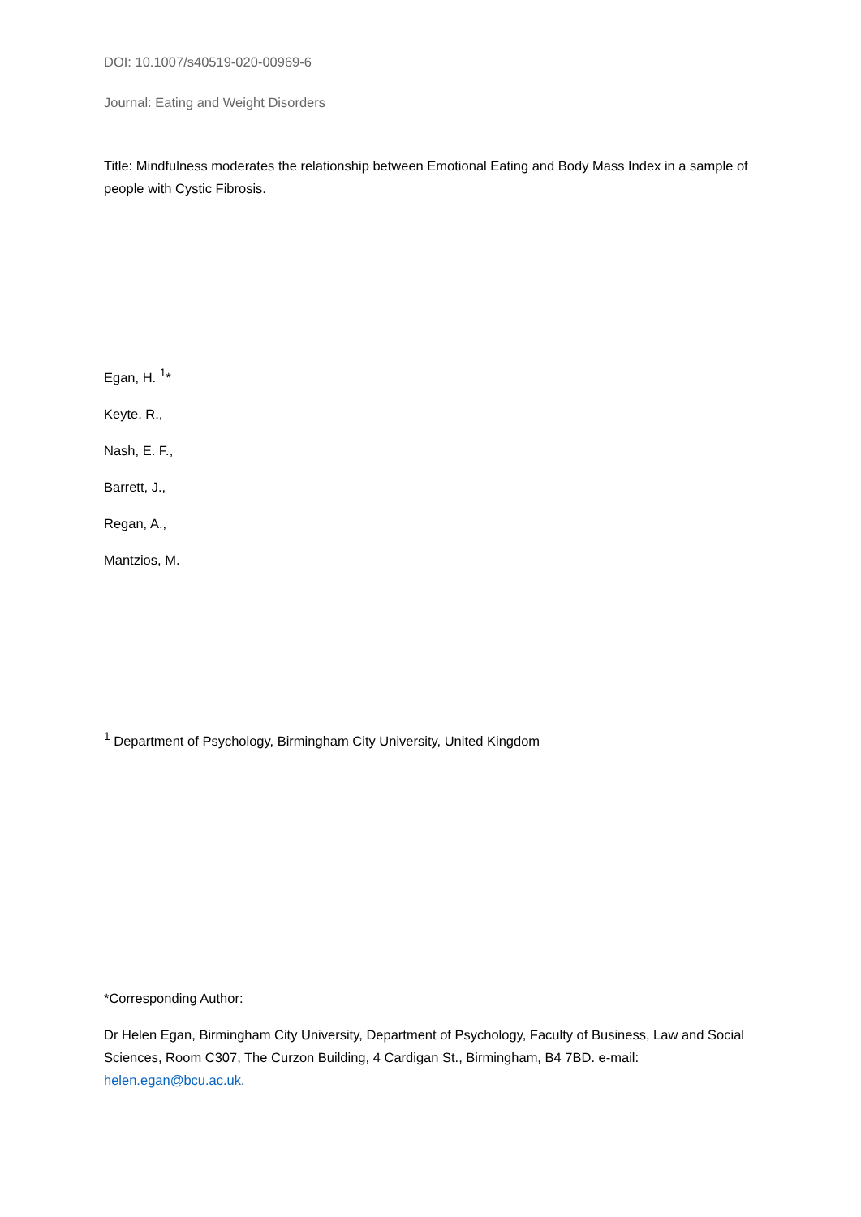DOI: 10.1007/s40519-020-00969-6
Journal: Eating and Weight Disorders
Title: Mindfulness moderates the relationship between Emotional Eating and Body Mass Index in a sample of people with Cystic Fibrosis.
Egan, H. <sup>1</sup>*
Keyte, R.,
Nash, E. F.,
Barrett, J.,
Regan, A.,
Mantzios, M.
<sup>1</sup> Department of Psychology, Birmingham City University, United Kingdom
*Corresponding Author:
Dr Helen Egan, Birmingham City University, Department of Psychology, Faculty of Business, Law and Social Sciences, Room C307, The Curzon Building, 4 Cardigan St., Birmingham, B4 7BD. e-mail: helen.egan@bcu.ac.uk.